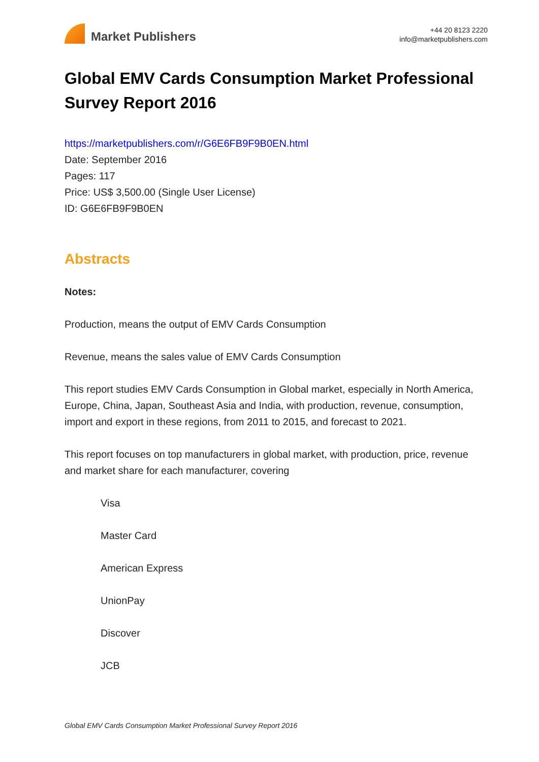Market Publishers
+44 20 8123 2220
info@marketpublishers.com
Global EMV Cards Consumption Market Professional Survey Report 2016
https://marketpublishers.com/r/G6E6FB9F9B0EN.html
Date: September 2016
Pages: 117
Price: US$ 3,500.00 (Single User License)
ID: G6E6FB9F9B0EN
Abstracts
Notes:
Production, means the output of EMV Cards Consumption
Revenue, means the sales value of EMV Cards Consumption
This report studies EMV Cards Consumption in Global market, especially in North America, Europe, China, Japan, Southeast Asia and India, with production, revenue, consumption, import and export in these regions, from 2011 to 2015, and forecast to 2021.
This report focuses on top manufacturers in global market, with production, price, revenue and market share for each manufacturer, covering
Visa
Master Card
American Express
UnionPay
Discover
JCB
Global EMV Cards Consumption Market Professional Survey Report 2016